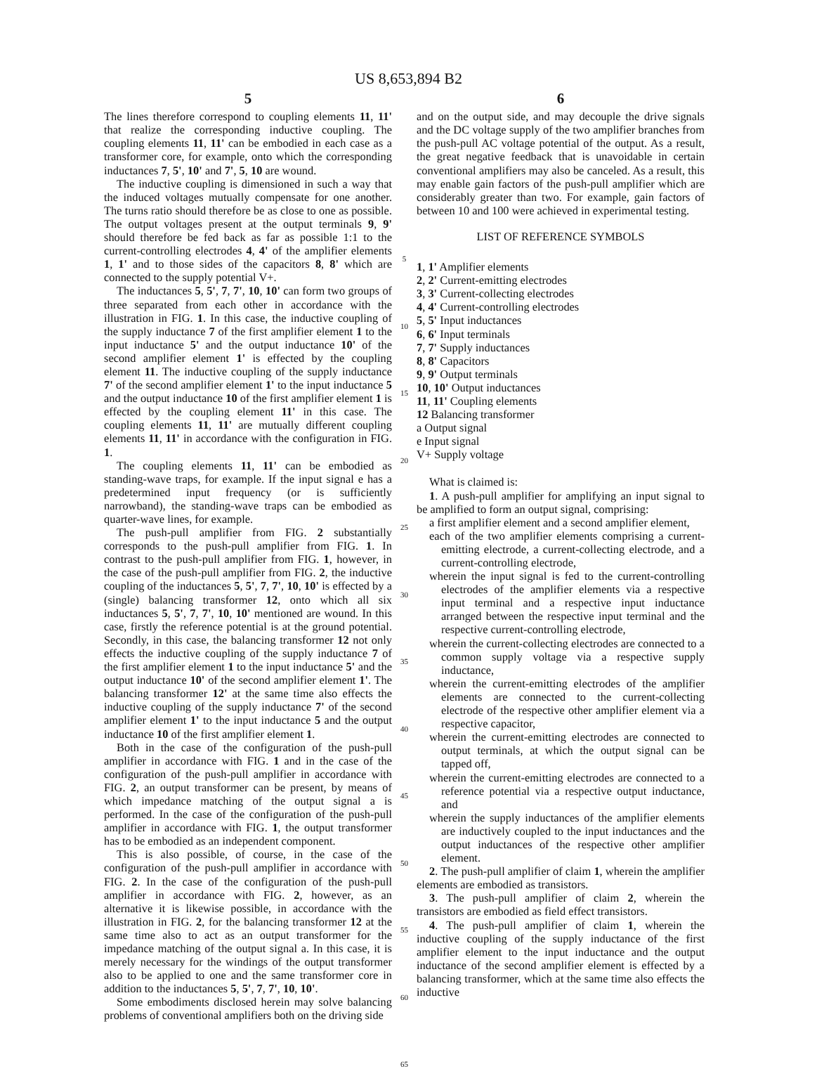US 8,653,894 B2
5
The lines therefore correspond to coupling elements 11, 11' that realize the corresponding inductive coupling. The coupling elements 11, 11' can be embodied in each case as a transformer core, for example, onto which the corresponding inductances 7, 5', 10' and 7', 5, 10 are wound.
The inductive coupling is dimensioned in such a way that the induced voltages mutually compensate for one another. The turns ratio should therefore be as close to one as possible. The output voltages present at the output terminals 9, 9' should therefore be fed back as far as possible 1:1 to the current-controlling electrodes 4, 4' of the amplifier elements 1, 1' and to those sides of the capacitors 8, 8' which are connected to the supply potential V+.
The inductances 5, 5', 7, 7', 10, 10' can form two groups of three separated from each other in accordance with the illustration in FIG. 1. In this case, the inductive coupling of the supply inductance 7 of the first amplifier element 1 to the input inductance 5' and the output inductance 10' of the second amplifier element 1' is effected by the coupling element 11. The inductive coupling of the supply inductance 7' of the second amplifier element 1' to the input inductance 5 and the output inductance 10 of the first amplifier element 1 is effected by the coupling element 11' in this case. The coupling elements 11, 11' are mutually different coupling elements 11, 11' in accordance with the configuration in FIG. 1.
The coupling elements 11, 11' can be embodied as standing-wave traps, for example. If the input signal e has a predetermined input frequency (or is sufficiently narrowband), the standing-wave traps can be embodied as quarter-wave lines, for example.
The push-pull amplifier from FIG. 2 substantially corresponds to the push-pull amplifier from FIG. 1. In contrast to the push-pull amplifier from FIG. 1, however, in the case of the push-pull amplifier from FIG. 2, the inductive coupling of the inductances 5, 5', 7, 7', 10, 10' is effected by a (single) balancing transformer 12, onto which all six inductances 5, 5', 7, 7', 10, 10' mentioned are wound. In this case, firstly the reference potential is at the ground potential. Secondly, in this case, the balancing transformer 12 not only effects the inductive coupling of the supply inductance 7 of the first amplifier element 1 to the input inductance 5' and the output inductance 10' of the second amplifier element 1'. The balancing transformer 12' at the same time also effects the inductive coupling of the supply inductance 7' of the second amplifier element 1' to the input inductance 5 and the output inductance 10 of the first amplifier element 1.
Both in the case of the configuration of the push-pull amplifier in accordance with FIG. 1 and in the case of the configuration of the push-pull amplifier in accordance with FIG. 2, an output transformer can be present, by means of which impedance matching of the output signal a is performed. In the case of the configuration of the push-pull amplifier in accordance with FIG. 1, the output transformer has to be embodied as an independent component.
This is also possible, of course, in the case of the configuration of the push-pull amplifier in accordance with FIG. 2. In the case of the configuration of the push-pull amplifier in accordance with FIG. 2, however, as an alternative it is likewise possible, in accordance with the illustration in FIG. 2, for the balancing transformer 12 at the same time also to act as an output transformer for the impedance matching of the output signal a. In this case, it is merely necessary for the windings of the output transformer also to be applied to one and the same transformer core in addition to the inductances 5, 5', 7, 7', 10, 10'.
Some embodiments disclosed herein may solve balancing problems of conventional amplifiers both on the driving side
5
10
15
20
25
30
35
40
45
50
55
60
65
6
and on the output side, and may decouple the drive signals and the DC voltage supply of the two amplifier branches from the push-pull AC voltage potential of the output. As a result, the great negative feedback that is unavoidable in certain conventional amplifiers may also be canceled. As a result, this may enable gain factors of the push-pull amplifier which are considerably greater than two. For example, gain factors of between 10 and 100 were achieved in experimental testing.
LIST OF REFERENCE SYMBOLS
1, 1' Amplifier elements
2, 2' Current-emitting electrodes
3, 3' Current-collecting electrodes
4, 4' Current-controlling electrodes
5, 5' Input inductances
6, 6' Input terminals
7, 7' Supply inductances
8, 8' Capacitors
9, 9' Output terminals
10, 10' Output inductances
11, 11' Coupling elements
12 Balancing transformer
a Output signal
e Input signal
V+ Supply voltage
What is claimed is:
1. A push-pull amplifier for amplifying an input signal to be amplified to form an output signal, comprising:
a first amplifier element and a second amplifier element,
each of the two amplifier elements comprising a current-emitting electrode, a current-collecting electrode, and a current-controlling electrode,
wherein the input signal is fed to the current-controlling electrodes of the amplifier elements via a respective input terminal and a respective input inductance arranged between the respective input terminal and the respective current-controlling electrode,
wherein the current-collecting electrodes are connected to a common supply voltage via a respective supply inductance,
wherein the current-emitting electrodes of the amplifier elements are connected to the current-collecting electrode of the respective other amplifier element via a respective capacitor,
wherein the current-emitting electrodes are connected to output terminals, at which the output signal can be tapped off,
wherein the current-emitting electrodes are connected to a reference potential via a respective output inductance, and
wherein the supply inductances of the amplifier elements are inductively coupled to the input inductances and the output inductances of the respective other amplifier element.
2. The push-pull amplifier of claim 1, wherein the amplifier elements are embodied as transistors.
3. The push-pull amplifier of claim 2, wherein the transistors are embodied as field effect transistors.
4. The push-pull amplifier of claim 1, wherein the inductive coupling of the supply inductance of the first amplifier element to the input inductance and the output inductance of the second amplifier element is effected by a balancing transformer, which at the same time also effects the inductive